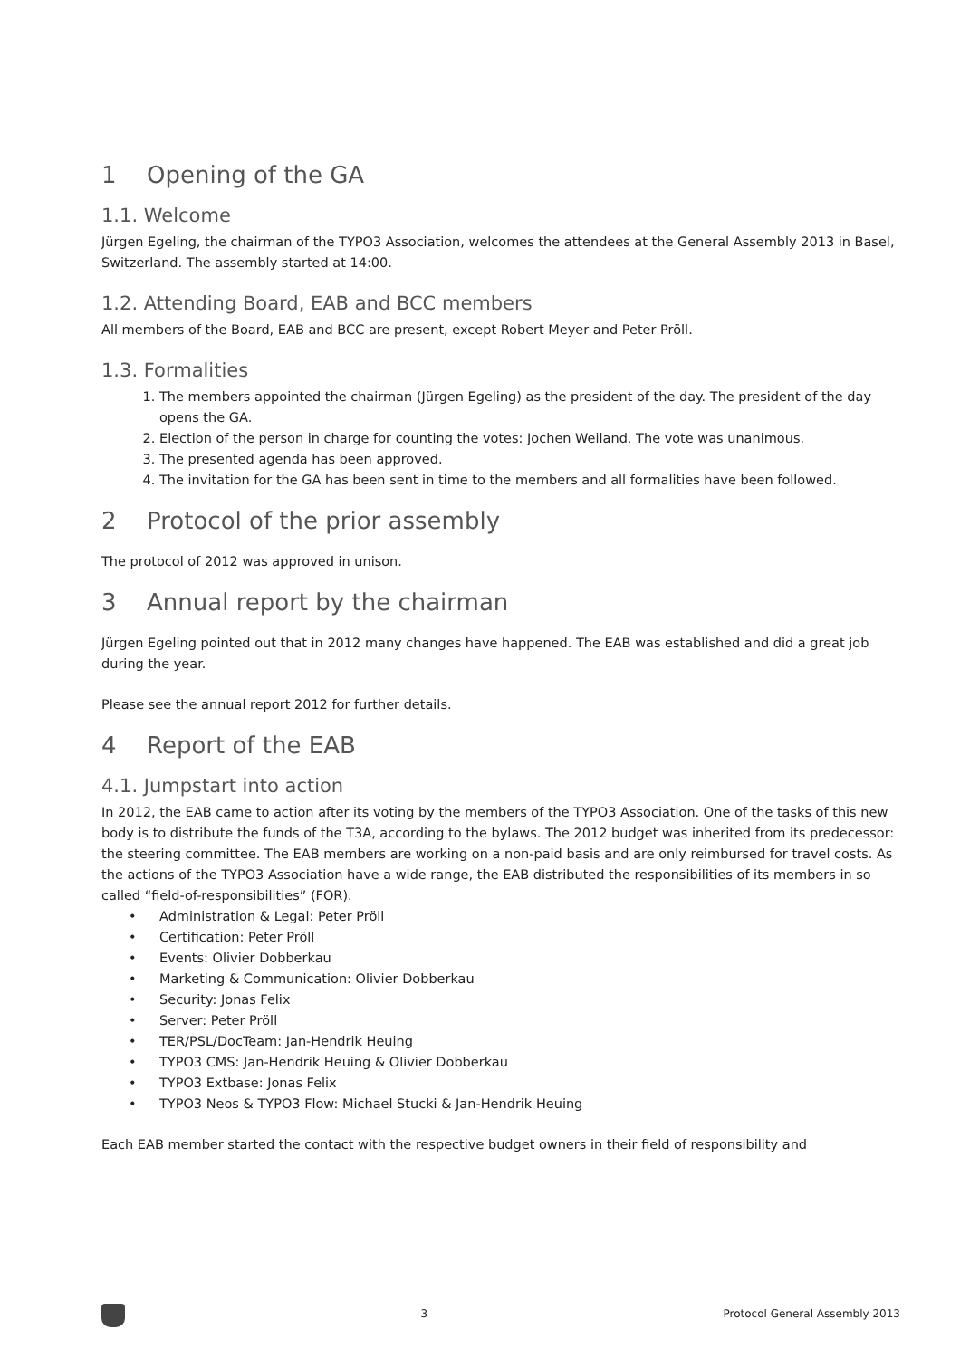1 Opening of the GA
1.1. Welcome
Jürgen Egeling, the chairman of the TYPO3 Association, welcomes the attendees at the General Assembly 2013 in Basel, Switzerland. The assembly started at 14:00.
1.2. Attending Board, EAB and BCC members
All members of the Board, EAB and BCC are present, except Robert Meyer and Peter Pröll.
1.3. Formalities
1. The members appointed the chairman (Jürgen Egeling) as the president of the day. The president of the day opens the GA.
2. Election of the person in charge for counting the votes: Jochen Weiland. The vote was unanimous.
3. The presented agenda has been approved.
4. The invitation for the GA has been sent in time to the members and all formalities have been followed.
2 Protocol of the prior assembly
The protocol of 2012 was approved in unison.
3 Annual report by the chairman
Jürgen Egeling pointed out that in 2012 many changes have happened. The EAB was established and did a great job during the year.
Please see the annual report 2012 for further details.
4 Report of the EAB
4.1. Jumpstart into action
In 2012, the EAB came to action after its voting by the members of the TYPO3 Association. One of the tasks of this new body is to distribute the funds of the T3A, according to the bylaws. The 2012 budget was inherited from its predecessor: the steering committee. The EAB members are working on a non-paid basis and are only reimbursed for travel costs. As the actions of the TYPO3 Association have a wide range, the EAB distributed the responsibilities of its members in so called “field-of-responsibilities” (FOR).
• Administration & Legal: Peter Pröll
• Certification: Peter Pröll
• Events: Olivier Dobberkau
• Marketing & Communication: Olivier Dobberkau
• Security: Jonas Felix
• Server: Peter Pröll
• TER/PSL/DocTeam: Jan-Hendrik Heuing
• TYPO3 CMS: Jan-Hendrik Heuing & Olivier Dobberkau
• TYPO3 Extbase: Jonas Felix
• TYPO3 Neos & TYPO3 Flow: Michael Stucki & Jan-Hendrik Heuing
Each EAB member started the contact with the respective budget owners in their field of responsibility and
3 Protocol General Assembly 2013